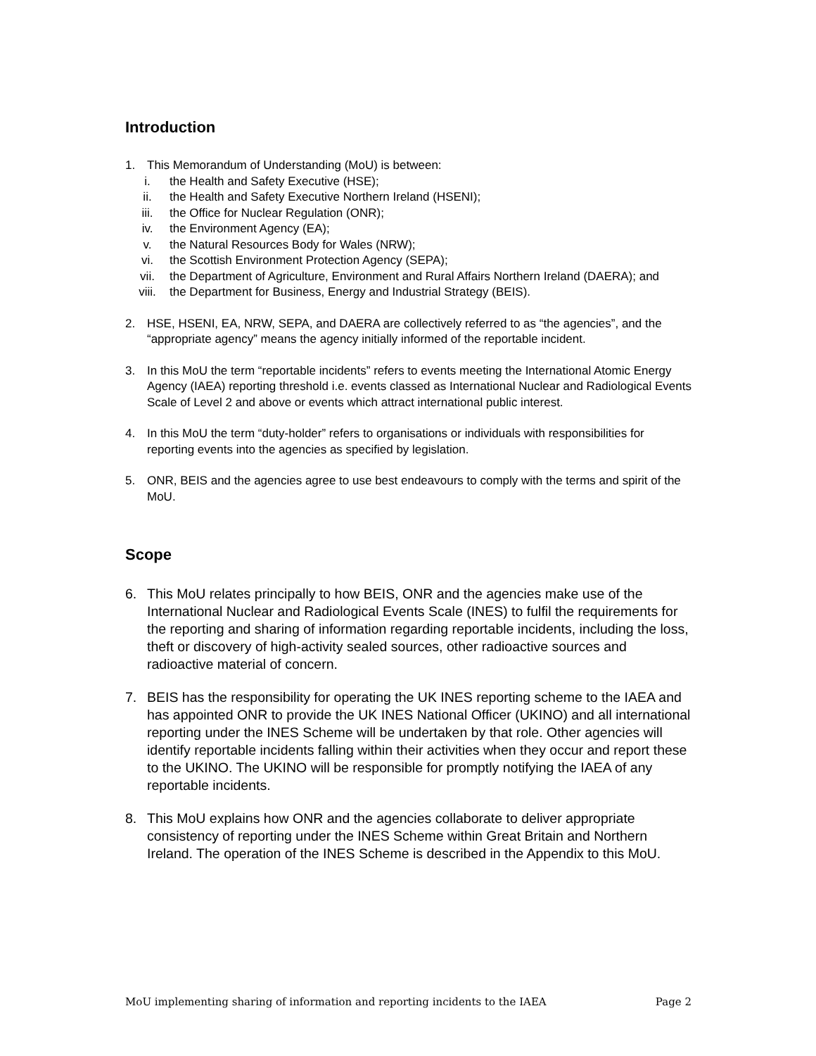Introduction
1. This Memorandum of Understanding (MoU) is between:
i. the Health and Safety Executive (HSE);
ii. the Health and Safety Executive Northern Ireland (HSENI);
iii. the Office for Nuclear Regulation (ONR);
iv. the Environment Agency (EA);
v. the Natural Resources Body for Wales (NRW);
vi. the Scottish Environment Protection Agency (SEPA);
vii. the Department of Agriculture, Environment and Rural Affairs Northern Ireland (DAERA); and
viii. the Department for Business, Energy and Industrial Strategy (BEIS).
2. HSE, HSENI, EA, NRW, SEPA, and DAERA are collectively referred to as “the agencies”, and the “appropriate agency” means the agency initially informed of the reportable incident.
3. In this MoU the term “reportable incidents” refers to events meeting the International Atomic Energy Agency (IAEA) reporting threshold i.e. events classed as International Nuclear and Radiological Events Scale of Level 2 and above or events which attract international public interest.
4. In this MoU the term “duty-holder” refers to organisations or individuals with responsibilities for reporting events into the agencies as specified by legislation.
5. ONR, BEIS and the agencies agree to use best endeavours to comply with the terms and spirit of the MoU.
Scope
6. This MoU relates principally to how BEIS, ONR and the agencies make use of the International Nuclear and Radiological Events Scale (INES) to fulfil the requirements for the reporting and sharing of information regarding reportable incidents, including the loss, theft or discovery of high-activity sealed sources, other radioactive sources and radioactive material of concern.
7. BEIS has the responsibility for operating the UK INES reporting scheme to the IAEA and has appointed ONR to provide the UK INES National Officer (UKINO) and all international reporting under the INES Scheme will be undertaken by that role. Other agencies will identify reportable incidents falling within their activities when they occur and report these to the UKINO. The UKINO will be responsible for promptly notifying the IAEA of any reportable incidents.
8. This MoU explains how ONR and the agencies collaborate to deliver appropriate consistency of reporting under the INES Scheme within Great Britain and Northern Ireland. The operation of the INES Scheme is described in the Appendix to this MoU.
MoU implementing sharing of information and reporting incidents to the IAEA Page 2